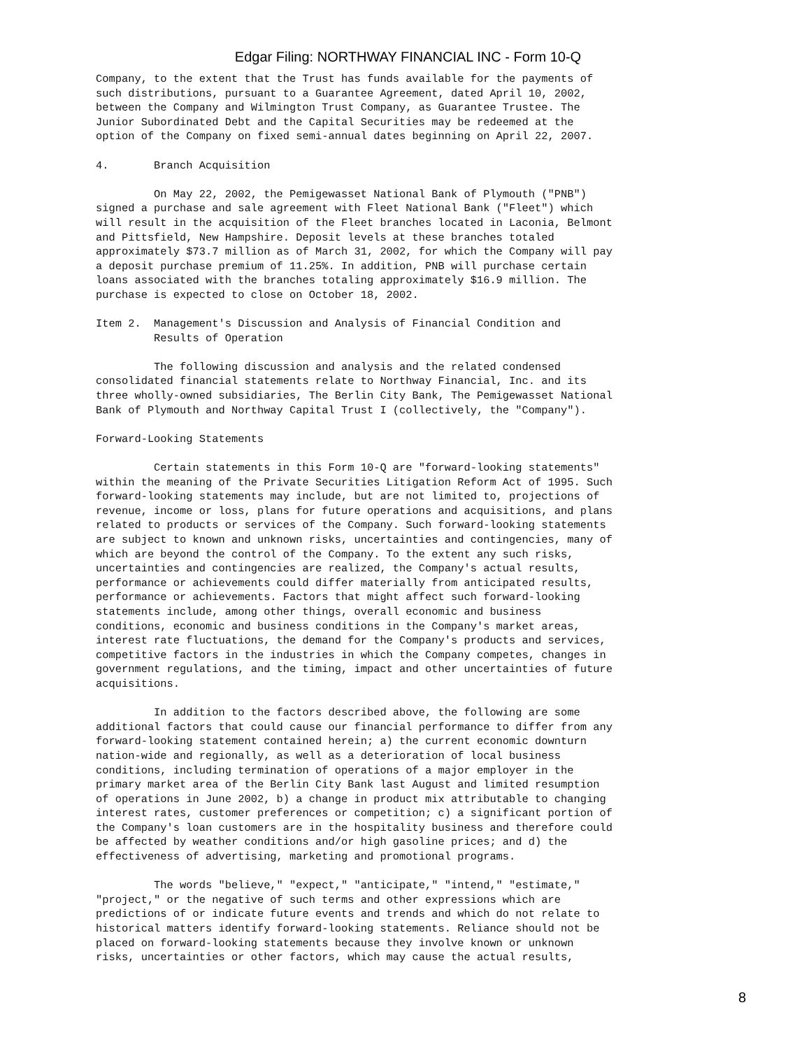Edgar Filing: NORTHWAY FINANCIAL INC - Form 10-Q
Company, to the extent that the Trust has funds available for the payments of
such distributions, pursuant to a Guarantee Agreement, dated April 10, 2002,
between the Company and Wilmington Trust Company, as Guarantee Trustee. The
Junior Subordinated Debt and the Capital Securities may be redeemed at the
option of the Company on fixed semi-annual dates beginning on April 22, 2007.

4.       Branch Acquisition

         On May 22, 2002, the Pemigewasset National Bank of Plymouth ("PNB")
signed a purchase and sale agreement with Fleet National Bank ("Fleet") which
will result in the acquisition of the Fleet branches located in Laconia, Belmont
and Pittsfield, New Hampshire. Deposit levels at these branches totaled
approximately $73.7 million as of March 31, 2002, for which the Company will pay
a deposit purchase premium of 11.25%. In addition, PNB will purchase certain
loans associated with the branches totaling approximately $16.9 million. The
purchase is expected to close on October 18, 2002.

Item 2.  Management's Discussion and Analysis of Financial Condition and
         Results of Operation

         The following discussion and analysis and the related condensed
consolidated financial statements relate to Northway Financial, Inc. and its
three wholly-owned subsidiaries, The Berlin City Bank, The Pemigewasset National
Bank of Plymouth and Northway Capital Trust I (collectively, the "Company").

Forward-Looking Statements

         Certain statements in this Form 10-Q are "forward-looking statements"
within the meaning of the Private Securities Litigation Reform Act of 1995. Such
forward-looking statements may include, but are not limited to, projections of
revenue, income or loss, plans for future operations and acquisitions, and plans
related to products or services of the Company. Such forward-looking statements
are subject to known and unknown risks, uncertainties and contingencies, many of
which are beyond the control of the Company. To the extent any such risks,
uncertainties and contingencies are realized, the Company's actual results,
performance or achievements could differ materially from anticipated results,
performance or achievements. Factors that might affect such forward-looking
statements include, among other things, overall economic and business
conditions, economic and business conditions in the Company's market areas,
interest rate fluctuations, the demand for the Company's products and services,
competitive factors in the industries in which the Company competes, changes in
government regulations, and the timing, impact and other uncertainties of future
acquisitions.

         In addition to the factors described above, the following are some
additional factors that could cause our financial performance to differ from any
forward-looking statement contained herein; a) the current economic downturn
nation-wide and regionally, as well as a deterioration of local business
conditions, including termination of operations of a major employer in the
primary market area of the Berlin City Bank last August and limited resumption
of operations in June 2002, b) a change in product mix attributable to changing
interest rates, customer preferences or competition; c) a significant portion of
the Company's loan customers are in the hospitality business and therefore could
be affected by weather conditions and/or high gasoline prices; and d) the
effectiveness of advertising, marketing and promotional programs.

         The words "believe," "expect," "anticipate," "intend," "estimate,"
"project," or the negative of such terms and other expressions which are
predictions of or indicate future events and trends and which do not relate to
historical matters identify forward-looking statements. Reliance should not be
placed on forward-looking statements because they involve known or unknown
risks, uncertainties or other factors, which may cause the actual results,
8